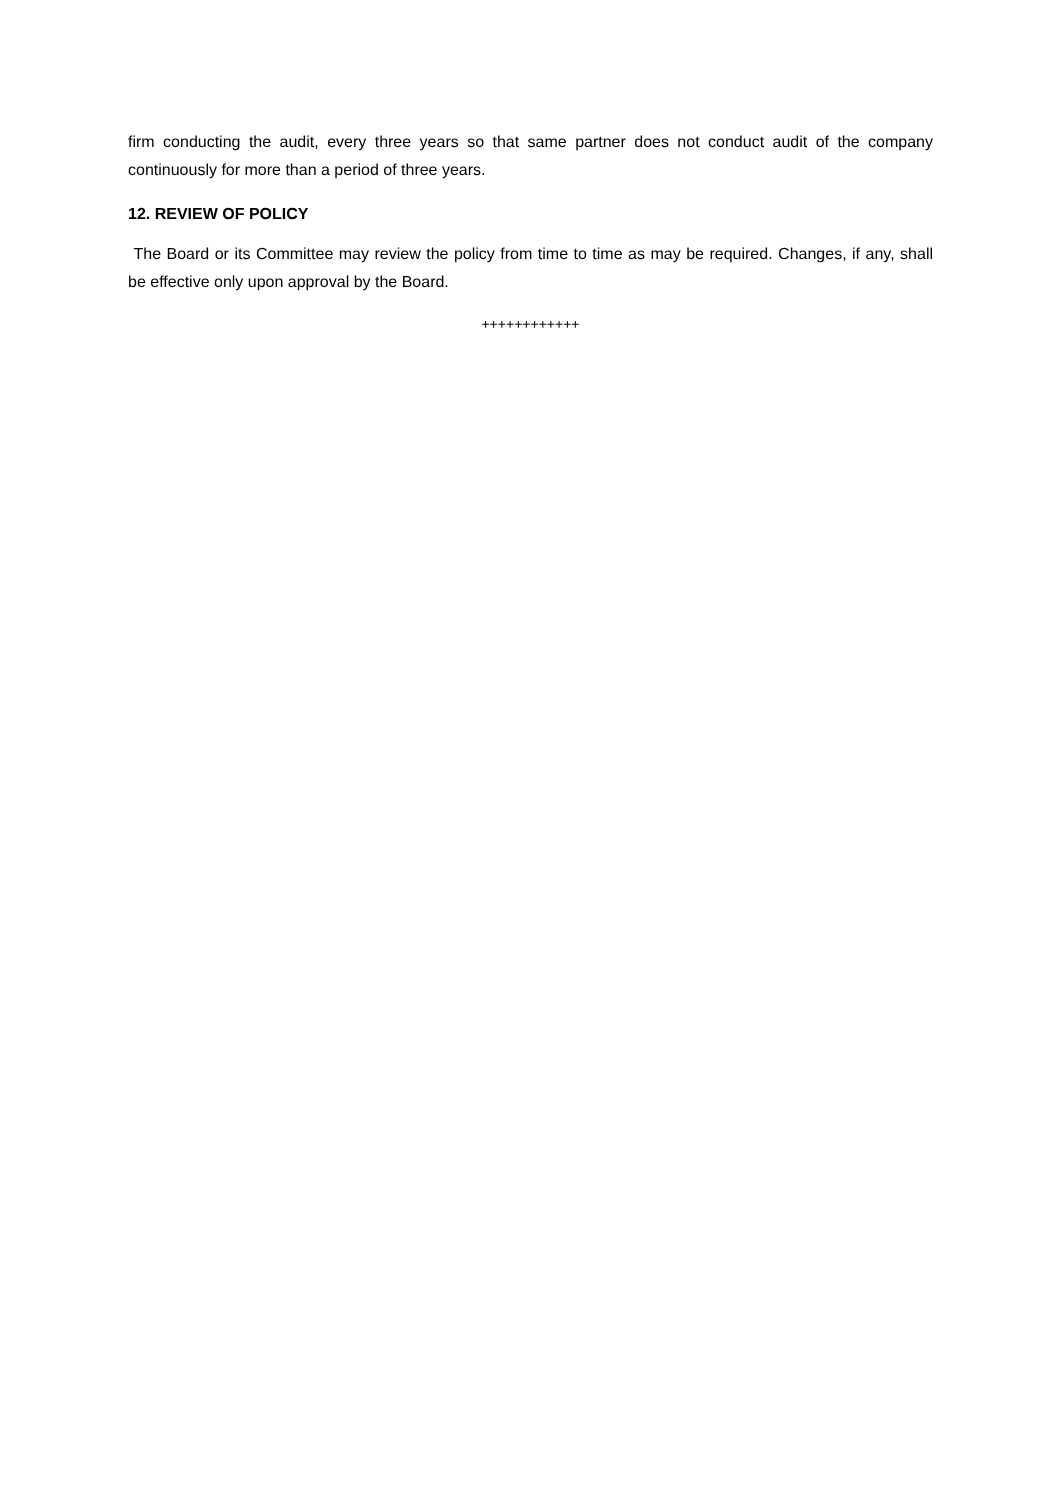firm conducting the audit, every three years so that same partner does not conduct audit of the company continuously for more than a period of three years.
12. REVIEW OF POLICY
The Board or its Committee may review the policy from time to time as may be required. Changes, if any, shall be effective only upon approval by the Board.
++++++++++++